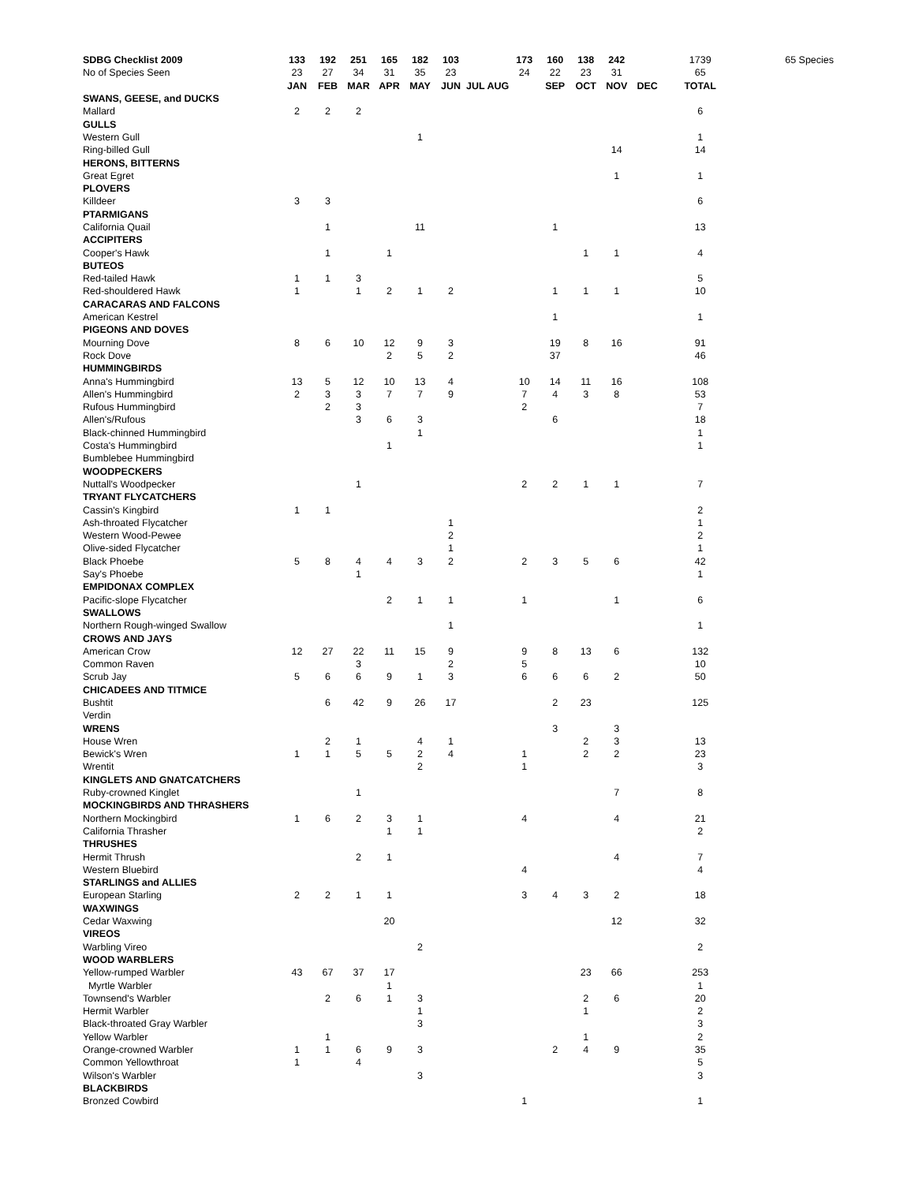| SDBG Checklist 2009 | 133 | 192 | 251 | 165 | 182 | 103 | | 173 | 160 | 138 | 242 | | 1739 | 65 Species |
| No of Species Seen | 23 | 27 | 34 | 31 | 35 | 23 | | 24 | 22 | 23 | 31 | | 65 | |
| | JAN | FEB | MAR | APR | MAY | JUN | JUL AUG | | SEP | OCT | NOV | DEC | TOTAL | |
| SWANS, GEESE, and DUCKS | | | | | | | | | | | | | | |
| Mallard | 2 | 2 | 2 | | | | | | | | | | 6 | |
| GULLS | | | | | | | | | | | | | | |
| Western Gull | | | | | 1 | | | | | | | | 1 | |
| Ring-billed Gull | | | | | | | | | | | 14 | | 14 | |
| HERONS, BITTERNS | | | | | | | | | | | | | | |
| Great Egret | | | | | | | | | | | 1 | | 1 | |
| PLOVERS | | | | | | | | | | | | | | |
| Killdeer | 3 | 3 | | | | | | | | | | | 6 | |
| PTARMIGANS | | | | | | | | | | | | | | |
| California Quail | | 1 | | | 11 | | | | 1 | | | | 13 | |
| ACCIPITERS | | | | | | | | | | | | | | |
| Cooper's Hawk | | 1 | | 1 | | | | | | 1 | 1 | | 4 | |
| BUTEOS | | | | | | | | | | | | | | |
| Red-tailed Hawk | 1 | 1 | 3 | | | | | | | | | | 5 | |
| Red-shouldered Hawk | 1 | | 1 | 2 | 1 | 2 | | | 1 | 1 | 1 | | 10 | |
| CARACARAS AND FALCONS | | | | | | | | | | | | | | |
| American Kestrel | | | | | | | | | 1 | | | | 1 | |
| PIGEONS AND DOVES | | | | | | | | | | | | | | |
| Mourning Dove | 8 | 6 | 10 | 12 | 9 | 3 | | | 19 | 8 | 16 | | 91 | |
| Rock Dove | | | | 2 | 5 | 2 | | | 37 | | | | 46 | |
| HUMMINGBIRDS | | | | | | | | | | | | | | |
| Anna's Hummingbird | 13 | 5 | 12 | 10 | 13 | 4 | | 10 | 14 | 11 | 16 | | 108 | |
| Allen's Hummingbird | 2 | 3 | 3 | 7 | 7 | 9 | | 7 | 4 | 3 | 8 | | 53 | |
| Rufous Hummingbird | | 2 | 3 | | | | | 2 | | | | | 7 | |
| Allen's/Rufous | | | 3 | 6 | 3 | | | | 6 | | | | 18 | |
| Black-chinned Hummingbird | | | | | 1 | | | | | | | | 1 | |
| Costa's Hummingbird | | | | 1 | | | | | | | | | 1 | |
| Bumblebee Hummingbird | | | | | | | | | | | | | | |
| WOODPECKERS | | | | | | | | | | | | | | |
| Nuttall's Woodpecker | | | 1 | | | | | 2 | 2 | 1 | 1 | | 7 | |
| TRYANT FLYCATCHERS | | | | | | | | | | | | | | |
| Cassin's Kingbird | 1 | 1 | | | | | | | | | | | 2 | |
| Ash-throated Flycatcher | | | | | | 1 | | | | | | | 1 | |
| Western Wood-Pewee | | | | | | 2 | | | | | | | 2 | |
| Olive-sided Flycatcher | | | | | | 1 | | | | | | | 1 | |
| Black Phoebe | 5 | 8 | 4 | 4 | 3 | 2 | | 2 | 3 | 5 | 6 | | 42 | |
| Say's Phoebe | | | 1 | | | | | | | | | | 1 | |
| EMPIDONAX COMPLEX | | | | | | | | | | | | | | |
| Pacific-slope Flycatcher | | | | 2 | 1 | 1 | | 1 | | | 1 | | 6 | |
| SWALLOWS | | | | | | | | | | | | | | |
| Northern Rough-winged Swallow | | | | | | 1 | | | | | | | 1 | |
| CROWS AND JAYS | | | | | | | | | | | | | | |
| American Crow | 12 | 27 | 22 | 11 | 15 | 9 | | 9 | 8 | 13 | 6 | | 132 | |
| Common Raven | | | 3 | | | 2 | | 5 | | | | | 10 | |
| Scrub Jay | 5 | 6 | 6 | 9 | 1 | 3 | | 6 | 6 | 6 | 2 | | 50 | |
| CHICADEES AND TITMICE | | | | | | | | | | | | | | |
| Bushtit | | 6 | 42 | 9 | 26 | 17 | | | 2 | 23 | | | 125 | |
| Verdin | | | | | | | | | | | | | | |
| WRENS | | | | | | | | | 3 | | 3 | | | |
| House Wren | | 2 | 1 | | 4 | 1 | | | | 2 | 3 | | 13 | |
| Bewick's Wren | 1 | 1 | 5 | 5 | 2 | 4 | | 1 | | 2 | 2 | | 23 | |
| Wrentit | | | | | 2 | | | 1 | | | | | 3 | |
| KINGLETS AND GNATCATCHERS | | | | | | | | | | | | | | |
| Ruby-crowned Kinglet | | | 1 | | | | | | | | 7 | | 8 | |
| MOCKINGBIRDS AND THRASHERS | | | | | | | | | | | | | | |
| Northern Mockingbird | 1 | 6 | 2 | 3 | 1 | | | 4 | | | 4 | | 21 | |
| California Thrasher | | | | 1 | 1 | | | | | | | | 2 | |
| THRUSHES | | | | | | | | | | | | | | |
| Hermit Thrush | | | 2 | 1 | | | | | | | 4 | | 7 | |
| Western Bluebird | | | | | | | | 4 | | | | | 4 | |
| STARLINGS and ALLIES | | | | | | | | | | | | | | |
| European Starling | 2 | 2 | 1 | 1 | | | | 3 | 4 | 3 | 2 | | 18 | |
| WAXWINGS | | | | | | | | | | | | | | |
| Cedar Waxwing | | | | 20 | | | | | | | 12 | | 32 | |
| VIREOS | | | | | | | | | | | | | | |
| Warbling Vireo | | | | | 2 | | | | | | | | 2 | |
| WOOD WARBLERS | | | | | | | | | | | | | | |
| Yellow-rumped Warbler | 43 | 67 | 37 | 17 | | | | | | 23 | 66 | | 253 | |
| Myrtle Warbler | | | | 1 | | | | | | | | | 1 | |
| Townsend's Warbler | | 2 | 6 | 1 | 3 | | | | | 2 | 6 | | 20 | |
| Hermit Warbler | | | | | 1 | | | | | 1 | | | 2 | |
| Black-throated Gray Warbler | | | | | 3 | | | | | | | | 3 | |
| Yellow Warbler | | 1 | | | | | | | | 1 | | | 2 | |
| Orange-crowned Warbler | 1 | 1 | 6 | 9 | 3 | | | | 2 | 4 | 9 | | 35 | |
| Common Yellowthroat | 1 | | 4 | | | | | | | | | | 5 | |
| Wilson's Warbler | | | | | 3 | | | | | | | | 3 | |
| BLACKBIRDS | | | | | | | | | | | | | | |
| Bronzed Cowbird | | | | | | | | 1 | | | | | 1 | |